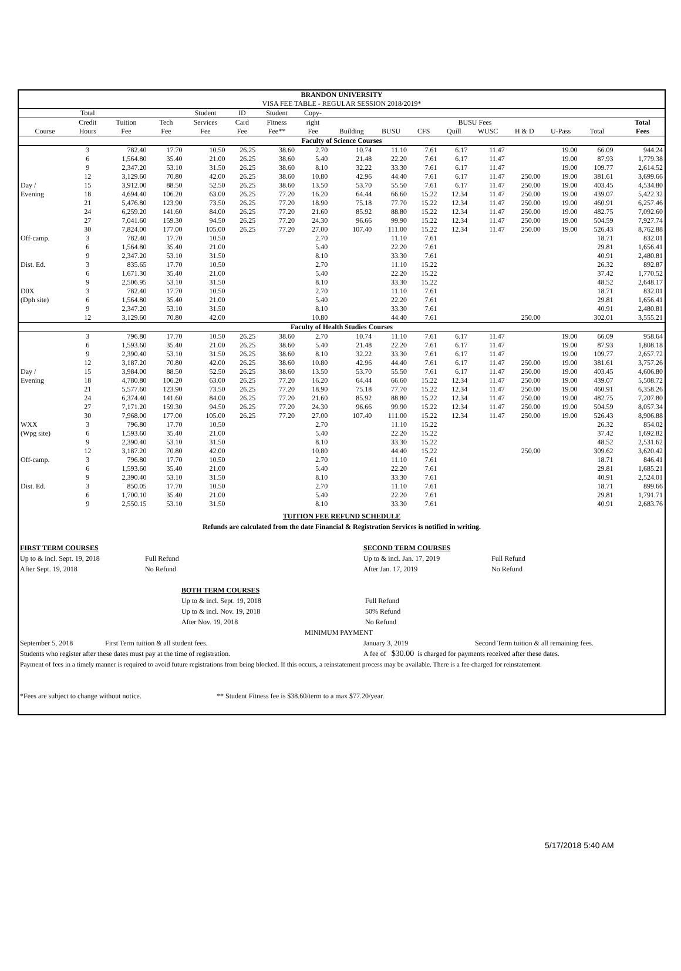| BRANDON UNIVERSITY | | | | | | | | | | | | | | | | | |
| VISA FEE TABLE - REGULAR SESSION 2018/2019* | | | | | | | | | | | | | | | | | |
| | Total | | | Student | ID | Student | Copy- | | | | | | | | | | |
| | Credit | Tuition | Tech | Services | Card | Fitness | right | BUSU Fees | | | | | | | | | Total |
| Course | Hours | Fee | Fee | Fee | Fee | Fee** | Fee | Building | BUSU | CFS | Quill | WUSC | H & D | U-Pass | Total | | Fees |
| Faculty of Science Courses | | | | | | | | | | | | | | | | | |
| | 3 | 782.40 | 17.70 | 10.50 | 26.25 | 38.60 | 2.70 | 10.74 | 11.10 | 7.61 | 6.17 | 11.47 | | 19.00 | 66.09 | | 944.24 |
| | 6 | 1,564.80 | 35.40 | 21.00 | 26.25 | 38.60 | 5.40 | 21.48 | 22.20 | 7.61 | 6.17 | 11.47 | | 19.00 | 87.93 | | 1,779.38 |
| | 9 | 2,347.20 | 53.10 | 31.50 | 26.25 | 38.60 | 8.10 | 32.22 | 33.30 | 7.61 | 6.17 | 11.47 | | 19.00 | 109.77 | | 2,614.52 |
| | 12 | 3,129.60 | 70.80 | 42.00 | 26.25 | 38.60 | 10.80 | 42.96 | 44.40 | 7.61 | 6.17 | 11.47 | 250.00 | 19.00 | 381.61 | | 3,699.66 |
| Day / | 15 | 3,912.00 | 88.50 | 52.50 | 26.25 | 38.60 | 13.50 | 53.70 | 55.50 | 7.61 | 6.17 | 11.47 | 250.00 | 19.00 | 403.45 | | 4,534.80 |
| Evening | 18 | 4,694.40 | 106.20 | 63.00 | 26.25 | 77.20 | 16.20 | 64.44 | 66.60 | 15.22 | 12.34 | 11.47 | 250.00 | 19.00 | 439.07 | | 5,422.32 |
| | 21 | 5,476.80 | 123.90 | 73.50 | 26.25 | 77.20 | 18.90 | 75.18 | 77.70 | 15.22 | 12.34 | 11.47 | 250.00 | 19.00 | 460.91 | | 6,257.46 |
| | 24 | 6,259.20 | 141.60 | 84.00 | 26.25 | 77.20 | 21.60 | 85.92 | 88.80 | 15.22 | 12.34 | 11.47 | 250.00 | 19.00 | 482.75 | | 7,092.60 |
| | 27 | 7,041.60 | 159.30 | 94.50 | 26.25 | 77.20 | 24.30 | 96.66 | 99.90 | 15.22 | 12.34 | 11.47 | 250.00 | 19.00 | 504.59 | | 7,927.74 |
| | 30 | 7,824.00 | 177.00 | 105.00 | 26.25 | 77.20 | 27.00 | 107.40 | 111.00 | 15.22 | 12.34 | 11.47 | 250.00 | 19.00 | 526.43 | | 8,762.88 |
| Off-camp. | 3 | 782.40 | 17.70 | 10.50 | | | 2.70 | | 11.10 | 7.61 | | | | | 18.71 | | 832.01 |
| | 6 | 1,564.80 | 35.40 | 21.00 | | | 5.40 | | 22.20 | 7.61 | | | | | 29.81 | | 1,656.41 |
| | 9 | 2,347.20 | 53.10 | 31.50 | | | 8.10 | | 33.30 | 7.61 | | | | | 40.91 | | 2,480.81 |
| Dist. Ed. | 3 | 835.65 | 17.70 | 10.50 | | | 2.70 | | 11.10 | 15.22 | | | | | 26.32 | | 892.87 |
| | 6 | 1,671.30 | 35.40 | 21.00 | | | 5.40 | | 22.20 | 15.22 | | | | | 37.42 | | 1,770.52 |
| | 9 | 2,506.95 | 53.10 | 31.50 | | | 8.10 | | 33.30 | 15.22 | | | | | 48.52 | | 2,648.17 |
| D0X | 3 | 782.40 | 17.70 | 10.50 | | | 2.70 | | 11.10 | 7.61 | | | | | 18.71 | | 832.01 |
| (Dph site) | 6 | 1,564.80 | 35.40 | 21.00 | | | 5.40 | | 22.20 | 7.61 | | | | | 29.81 | | 1,656.41 |
| | 9 | 2,347.20 | 53.10 | 31.50 | | | 8.10 | | 33.30 | 7.61 | | | | | 40.91 | | 2,480.81 |
| | 12 | 3,129.60 | 70.80 | 42.00 | | | 10.80 | | 44.40 | 7.61 | | | 250.00 | | 302.01 | | 3,555.21 |
| Faculty of Health Studies Courses | | | | | | | | | | | | | | | | | |
| | 3 | 796.80 | 17.70 | 10.50 | 26.25 | 38.60 | 2.70 | 10.74 | 11.10 | 7.61 | 6.17 | 11.47 | | 19.00 | 66.09 | | 958.64 |
| | 6 | 1,593.60 | 35.40 | 21.00 | 26.25 | 38.60 | 5.40 | 21.48 | 22.20 | 7.61 | 6.17 | 11.47 | | 19.00 | 87.93 | | 1,808.18 |
| | 9 | 2,390.40 | 53.10 | 31.50 | 26.25 | 38.60 | 8.10 | 32.22 | 33.30 | 7.61 | 6.17 | 11.47 | | 19.00 | 109.77 | | 2,657.72 |
| | 12 | 3,187.20 | 70.80 | 42.00 | 26.25 | 38.60 | 10.80 | 42.96 | 44.40 | 7.61 | 6.17 | 11.47 | 250.00 | 19.00 | 381.61 | | 3,757.26 |
| Day / | 15 | 3,984.00 | 88.50 | 52.50 | 26.25 | 38.60 | 13.50 | 53.70 | 55.50 | 7.61 | 6.17 | 11.47 | 250.00 | 19.00 | 403.45 | | 4,606.80 |
| Evening | 18 | 4,780.80 | 106.20 | 63.00 | 26.25 | 77.20 | 16.20 | 64.44 | 66.60 | 15.22 | 12.34 | 11.47 | 250.00 | 19.00 | 439.07 | | 5,508.72 |
| | 21 | 5,577.60 | 123.90 | 73.50 | 26.25 | 77.20 | 18.90 | 75.18 | 77.70 | 15.22 | 12.34 | 11.47 | 250.00 | 19.00 | 460.91 | | 6,358.26 |
| | 24 | 6,374.40 | 141.60 | 84.00 | 26.25 | 77.20 | 21.60 | 85.92 | 88.80 | 15.22 | 12.34 | 11.47 | 250.00 | 19.00 | 482.75 | | 7,207.80 |
| | 27 | 7,171.20 | 159.30 | 94.50 | 26.25 | 77.20 | 24.30 | 96.66 | 99.90 | 15.22 | 12.34 | 11.47 | 250.00 | 19.00 | 504.59 | | 8,057.34 |
| | 30 | 7,968.00 | 177.00 | 105.00 | 26.25 | 77.20 | 27.00 | 107.40 | 111.00 | 15.22 | 12.34 | 11.47 | 250.00 | 19.00 | 526.43 | | 8,906.88 |
| WXX | 3 | 796.80 | 17.70 | 10.50 | | | 2.70 | | 11.10 | 15.22 | | | | | 26.32 | | 854.02 |
| (Wpg site) | 6 | 1,593.60 | 35.40 | 21.00 | | | 5.40 | | 22.20 | 15.22 | | | | | 37.42 | | 1,692.82 |
| | 9 | 2,390.40 | 53.10 | 31.50 | | | 8.10 | | 33.30 | 15.22 | | | | | 48.52 | | 2,531.62 |
| | 12 | 3,187.20 | 70.80 | 42.00 | | | 10.80 | | 44.40 | 15.22 | | | 250.00 | | 309.62 | | 3,620.42 |
| Off-camp. | 3 | 796.80 | 17.70 | 10.50 | | | 2.70 | | 11.10 | 7.61 | | | | | 18.71 | | 846.41 |
| | 6 | 1,593.60 | 35.40 | 21.00 | | | 5.40 | | 22.20 | 7.61 | | | | | 29.81 | | 1,685.21 |
| | 9 | 2,390.40 | 53.10 | 31.50 | | | 8.10 | | 33.30 | 7.61 | | | | | 40.91 | | 2,524.01 |
| Dist. Ed. | 3 | 850.05 | 17.70 | 10.50 | | | 2.70 | | 11.10 | 7.61 | | | | | 18.71 | | 899.66 |
| | 6 | 1,700.10 | 35.40 | 21.00 | | | 5.40 | | 22.20 | 7.61 | | | | | 29.81 | | 1,791.71 |
| | 9 | 2,550.15 | 53.10 | 31.50 | | | 8.10 | | 33.30 | 7.61 | | | | | 40.91 | | 2,683.76 |
TUITION FEE REFUND SCHEDULE
Refunds are calculated from the date Financial & Registration Services is notified in writing.
FIRST TERM COURSES
Up to & incl. Sept. 19, 2018 Full Refund
After Sept. 19, 2018 No Refund
SECOND TERM COURSES
Up to & incl. Jan. 17, 2019 Full Refund
After Jan. 17, 2019 No Refund
BOTH TERM COURSES
Up to & incl. Sept. 19, 2018 Full Refund
Up to & incl. Nov. 19, 2018 50% Refund
After Nov. 19, 2018 No Refund
MINIMUM PAYMENT
September 5, 2018 First Term tuition & all student fees. January 3, 2019 Second Term tuition & all remaining fees.
Students who register after these dates must pay at the time of registration. A fee of $30.00 is charged for payments received after these dates.
Payment of fees in a timely manner is required to avoid future registrations from being blocked. If this occurs, a reinstatement process may be available. There is a fee charged for reinstatement.
*Fees are subject to change without notice. ** Student Fitness fee is $38.60/term to a max $77.20/year.
5/17/2018 5:40 AM